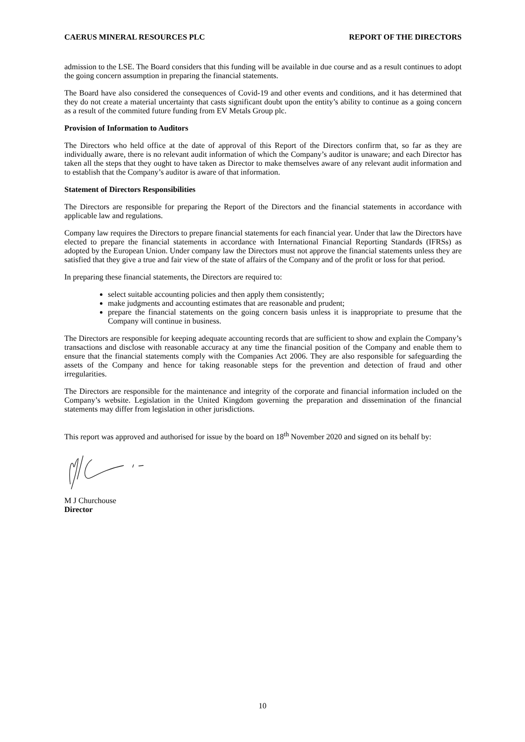CAERUS MINERAL RESOURCES PLC REPORT OF THE DIRECTORS
admission to the LSE. The Board considers that this funding will be available in due course and as a result continues to adopt the going concern assumption in preparing the financial statements.
The Board have also considered the consequences of Covid-19 and other events and conditions, and it has determined that they do not create a material uncertainty that casts significant doubt upon the entity’s ability to continue as a going concern as a result of the commited future funding from EV Metals Group plc.
Provision of Information to Auditors
The Directors who held office at the date of approval of this Report of the Directors confirm that, so far as they are individually aware, there is no relevant audit information of which the Company’s auditor is unaware; and each Director has taken all the steps that they ought to have taken as Director to make themselves aware of any relevant audit information and to establish that the Company’s auditor is aware of that information.
Statement of Directors Responsibilities
The Directors are responsible for preparing the Report of the Directors and the financial statements in accordance with applicable law and regulations.
Company law requires the Directors to prepare financial statements for each financial year. Under that law the Directors have elected to prepare the financial statements in accordance with International Financial Reporting Standards (IFRSs) as adopted by the European Union. Under company law the Directors must not approve the financial statements unless they are satisfied that they give a true and fair view of the state of affairs of the Company and of the profit or loss for that period.
In preparing these financial statements, the Directors are required to:
select suitable accounting policies and then apply them consistently;
make judgments and accounting estimates that are reasonable and prudent;
prepare the financial statements on the going concern basis unless it is inappropriate to presume that the Company will continue in business.
The Directors are responsible for keeping adequate accounting records that are sufficient to show and explain the Company’s transactions and disclose with reasonable accuracy at any time the financial position of the Company and enable them to ensure that the financial statements comply with the Companies Act 2006. They are also responsible for safeguarding the assets of the Company and hence for taking reasonable steps for the prevention and detection of fraud and other irregularities.
The Directors are responsible for the maintenance and integrity of the corporate and financial information included on the Company’s website. Legislation in the United Kingdom governing the preparation and dissemination of the financial statements may differ from legislation in other jurisdictions.
This report was approved and authorised for issue by the board on 18<sup>th</sup> November 2020 and signed on its behalf by:
M J Churchouse
Director
10